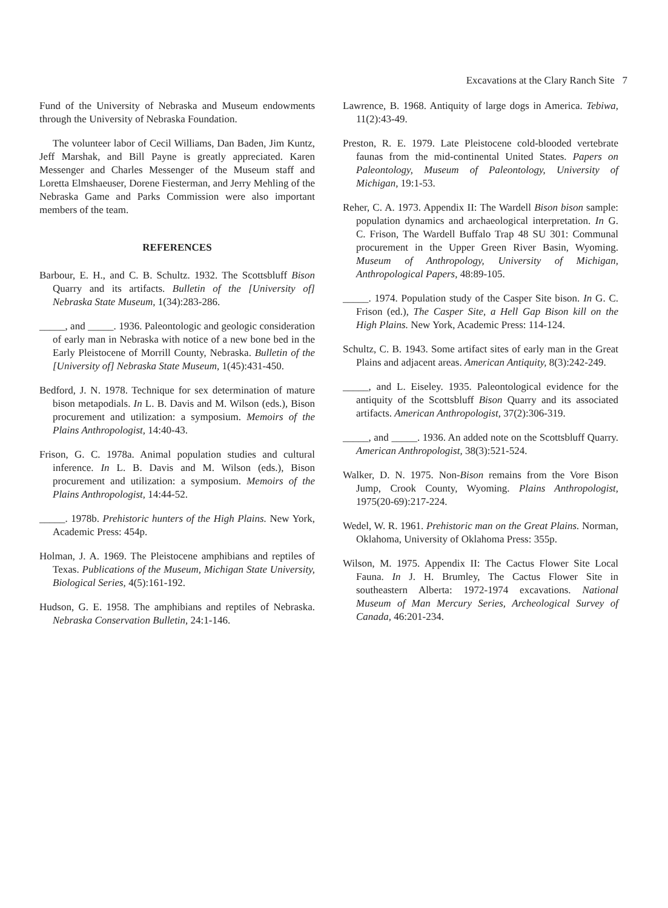Excavations at the Clary Ranch Site 7
Fund of the University of Nebraska and Museum endowments through the University of Nebraska Foundation.
The volunteer labor of Cecil Williams, Dan Baden, Jim Kuntz, Jeff Marshak, and Bill Payne is greatly appreciated. Karen Messenger and Charles Messenger of the Museum staff and Loretta Elmshaeuser, Dorene Fiesterman, and Jerry Mehling of the Nebraska Game and Parks Commission were also important members of the team.
REFERENCES
Barbour, E. H., and C. B. Schultz. 1932. The Scottsbluff Bison Quarry and its artifacts. Bulletin of the [University of] Nebraska State Museum, 1(34):283-286.
_____, and _____. 1936. Paleontologic and geologic consideration of early man in Nebraska with notice of a new bone bed in the Early Pleistocene of Morrill County, Nebraska. Bulletin of the [University of] Nebraska State Museum, 1(45):431-450.
Bedford, J. N. 1978. Technique for sex determination of mature bison metapodials. In L. B. Davis and M. Wilson (eds.), Bison procurement and utilization: a symposium. Memoirs of the Plains Anthropologist, 14:40-43.
Frison, G. C. 1978a. Animal population studies and cultural inference. In L. B. Davis and M. Wilson (eds.), Bison procurement and utilization: a symposium. Memoirs of the Plains Anthropologist, 14:44-52.
_____. 1978b. Prehistoric hunters of the High Plains. New York, Academic Press: 454p.
Holman, J. A. 1969. The Pleistocene amphibians and reptiles of Texas. Publications of the Museum, Michigan State University, Biological Series, 4(5):161-192.
Hudson, G. E. 1958. The amphibians and reptiles of Nebraska. Nebraska Conservation Bulletin, 24:1-146.
Lawrence, B. 1968. Antiquity of large dogs in America. Tebiwa, 11(2):43-49.
Preston, R. E. 1979. Late Pleistocene cold-blooded vertebrate faunas from the mid-continental United States. Papers on Paleontology, Museum of Paleontology, University of Michigan, 19:1-53.
Reher, C. A. 1973. Appendix II: The Wardell Bison bison sample: population dynamics and archaeological interpretation. In G. C. Frison, The Wardell Buffalo Trap 48 SU 301: Communal procurement in the Upper Green River Basin, Wyoming. Museum of Anthropology, University of Michigan, Anthropological Papers, 48:89-105.
_____. 1974. Population study of the Casper Site bison. In G. C. Frison (ed.), The Casper Site, a Hell Gap Bison kill on the High Plains. New York, Academic Press: 114-124.
Schultz, C. B. 1943. Some artifact sites of early man in the Great Plains and adjacent areas. American Antiquity, 8(3):242-249.
_____, and L. Eiseley. 1935. Paleontological evidence for the antiquity of the Scottsbluff Bison Quarry and its associated artifacts. American Anthropologist, 37(2):306-319.
_____, and _____. 1936. An added note on the Scottsbluff Quarry. American Anthropologist, 38(3):521-524.
Walker, D. N. 1975. Non-Bison remains from the Vore Bison Jump, Crook County, Wyoming. Plains Anthropologist, 1975(20-69):217-224.
Wedel, W. R. 1961. Prehistoric man on the Great Plains. Norman, Oklahoma, University of Oklahoma Press: 355p.
Wilson, M. 1975. Appendix II: The Cactus Flower Site Local Fauna. In J. H. Brumley, The Cactus Flower Site in southeastern Alberta: 1972-1974 excavations. National Museum of Man Mercury Series, Archeological Survey of Canada, 46:201-234.